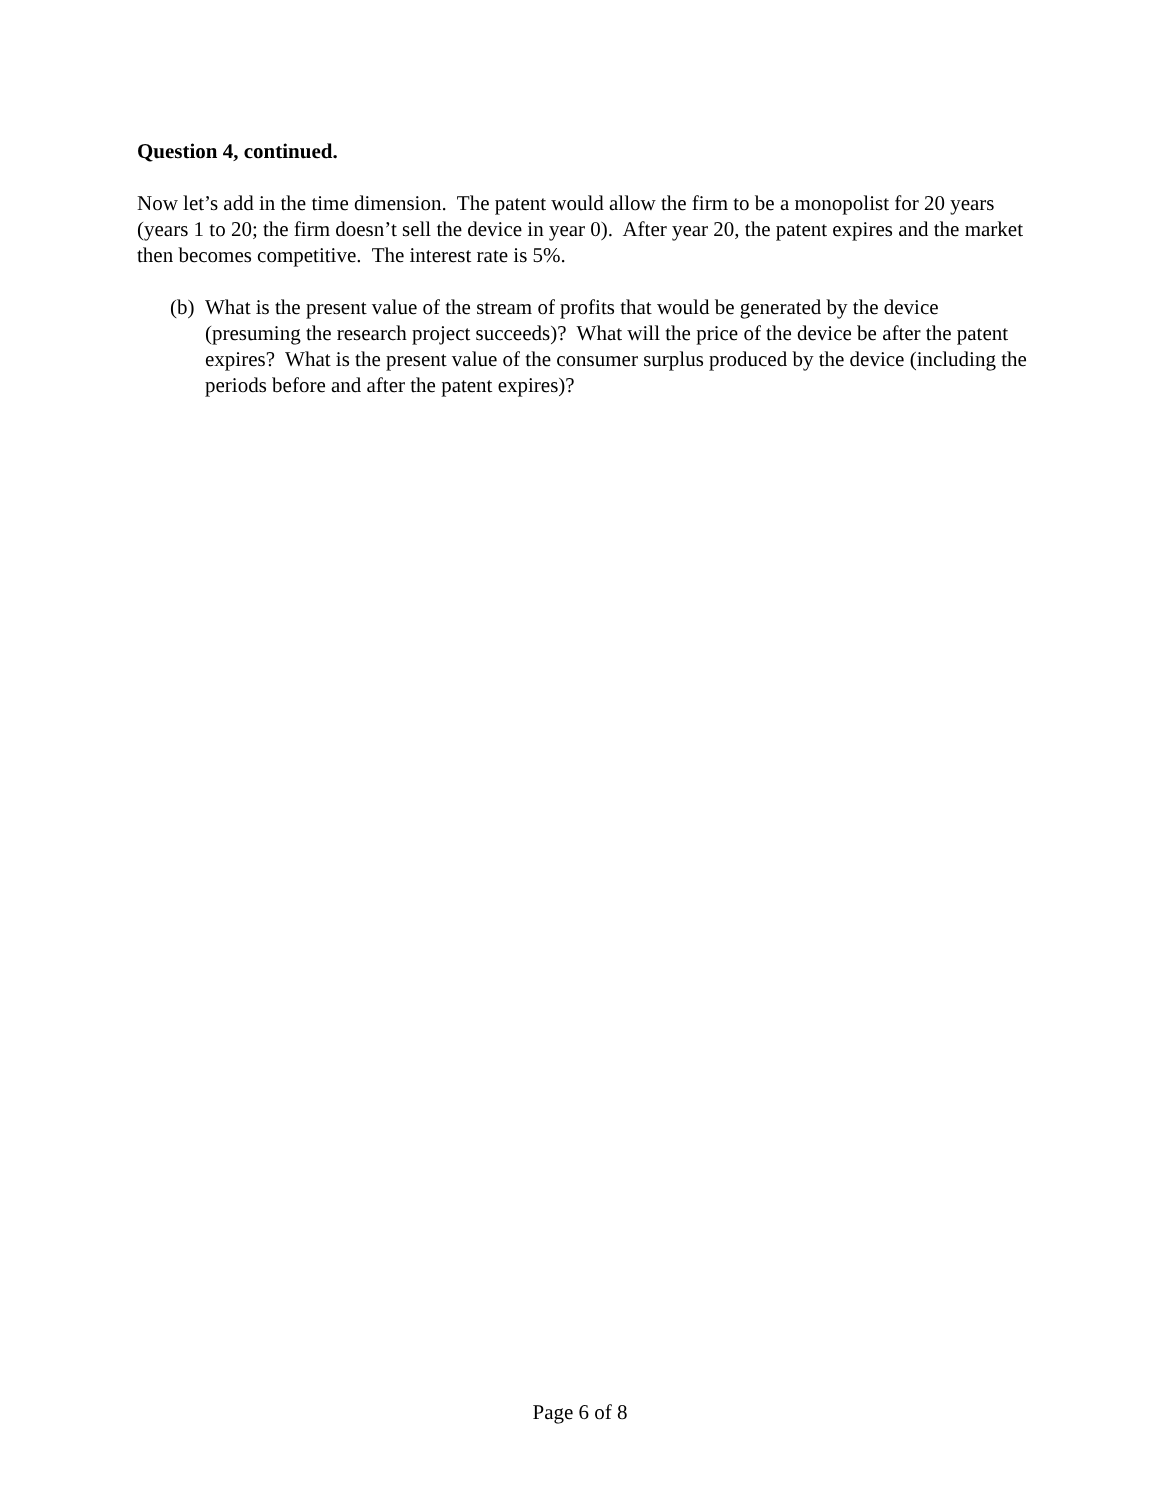Question 4, continued.
Now let’s add in the time dimension. The patent would allow the firm to be a monopolist for 20 years (years 1 to 20; the firm doesn’t sell the device in year 0). After year 20, the patent expires and the market then becomes competitive. The interest rate is 5%.
(b) What is the present value of the stream of profits that would be generated by the device (presuming the research project succeeds)? What will the price of the device be after the patent expires? What is the present value of the consumer surplus produced by the device (including the periods before and after the patent expires)?
Page 6 of 8